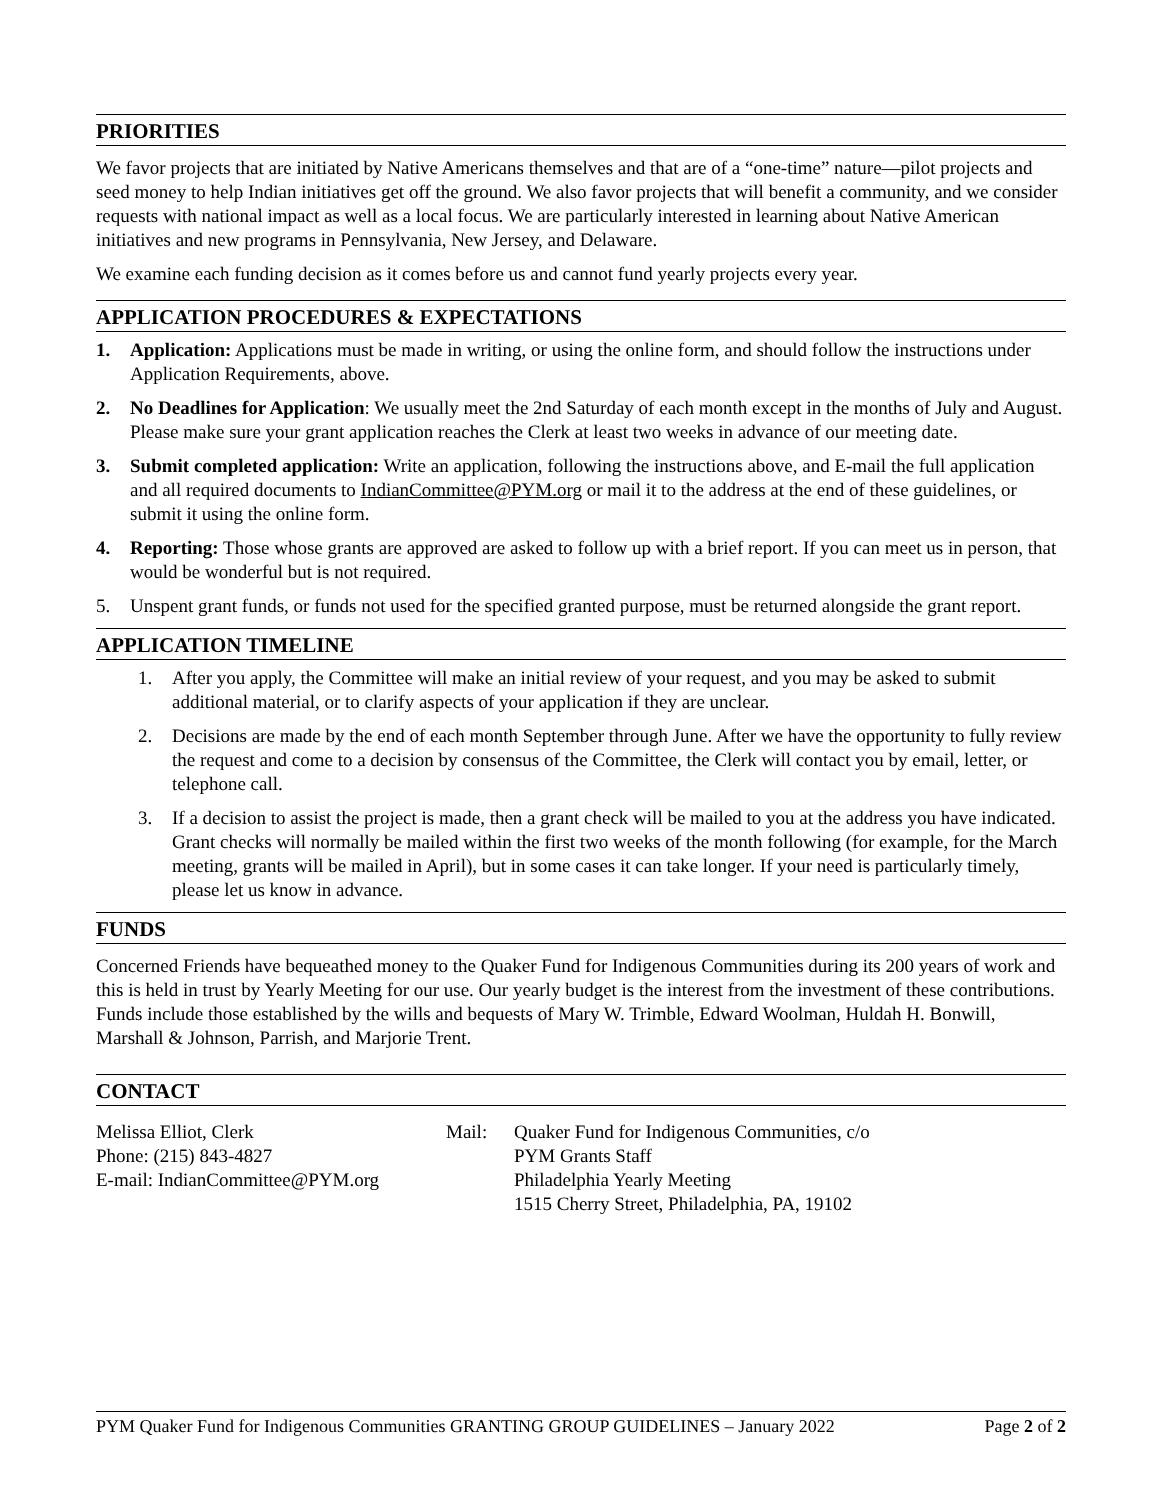PRIORITIES
We favor projects that are initiated by Native Americans themselves and that are of a “one-time” nature—pilot projects and seed money to help Indian initiatives get off the ground. We also favor projects that will benefit a community, and we consider requests with national impact as well as a local focus. We are particularly interested in learning about Native American initiatives and new programs in Pennsylvania, New Jersey, and Delaware.
We examine each funding decision as it comes before us and cannot fund yearly projects every year.
APPLICATION PROCEDURES & EXPECTATIONS
1. Application: Applications must be made in writing, or using the online form, and should follow the instructions under Application Requirements, above.
2. No Deadlines for Application: We usually meet the 2nd Saturday of each month except in the months of July and August. Please make sure your grant application reaches the Clerk at least two weeks in advance of our meeting date.
3. Submit completed application: Write an application, following the instructions above, and E-mail the full application and all required documents to IndianCommittee@PYM.org or mail it to the address at the end of these guidelines, or submit it using the online form.
4. Reporting: Those whose grants are approved are asked to follow up with a brief report. If you can meet us in person, that would be wonderful but is not required.
5. Unspent grant funds, or funds not used for the specified granted purpose, must be returned alongside the grant report.
APPLICATION TIMELINE
1. After you apply, the Committee will make an initial review of your request, and you may be asked to submit additional material, or to clarify aspects of your application if they are unclear.
2. Decisions are made by the end of each month September through June. After we have the opportunity to fully review the request and come to a decision by consensus of the Committee, the Clerk will contact you by email, letter, or telephone call.
3. If a decision to assist the project is made, then a grant check will be mailed to you at the address you have indicated. Grant checks will normally be mailed within the first two weeks of the month following (for example, for the March meeting, grants will be mailed in April), but in some cases it can take longer. If your need is particularly timely, please let us know in advance.
FUNDS
Concerned Friends have bequeathed money to the Quaker Fund for Indigenous Communities during its 200 years of work and this is held in trust by Yearly Meeting for our use. Our yearly budget is the interest from the investment of these contributions. Funds include those established by the wills and bequests of Mary W. Trimble, Edward Woolman, Huldah H. Bonwill, Marshall & Johnson, Parrish, and Marjorie Trent.
CONTACT
Melissa Elliot, Clerk
Phone: (215) 843-4827
E-mail: IndianCommittee@PYM.org
Mail: Quaker Fund for Indigenous Communities, c/o
PYM Grants Staff
Philadelphia Yearly Meeting
1515 Cherry Street, Philadelphia, PA, 19102
PYM Quaker Fund for Indigenous Communities GRANTING GROUP GUIDELINES – January 2022 Page 2 of 2